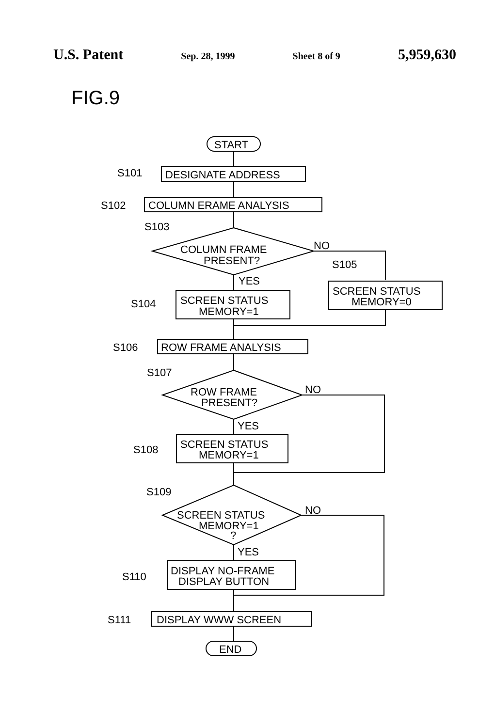U.S. Patent Sep. 28, 1999 Sheet 8 of 9 5,959,630
FIG.9
START
DESIGNATE ADDRESS
S101
COLUMN ERAME ANALYSIS
S102
COLUMN FRAME
PRESENT?
S103
NO
SCREEN STATUS
MEMORY=0
S105
YES
SCREEN STATUS
MEMORY=1
S104
ROW FRAME ANALYSIS
S106
ROW FRAME
PRESENT?
S107
NO
YES
SCREEN STATUS
MEMORY=1
S108
SCREEN STATUS
MEMORY=1
?
S109
NO
YES
DISPLAY NO-FRAME
DISPLAY BUTTON
S110
DISPLAY WWW SCREEN
S111
END